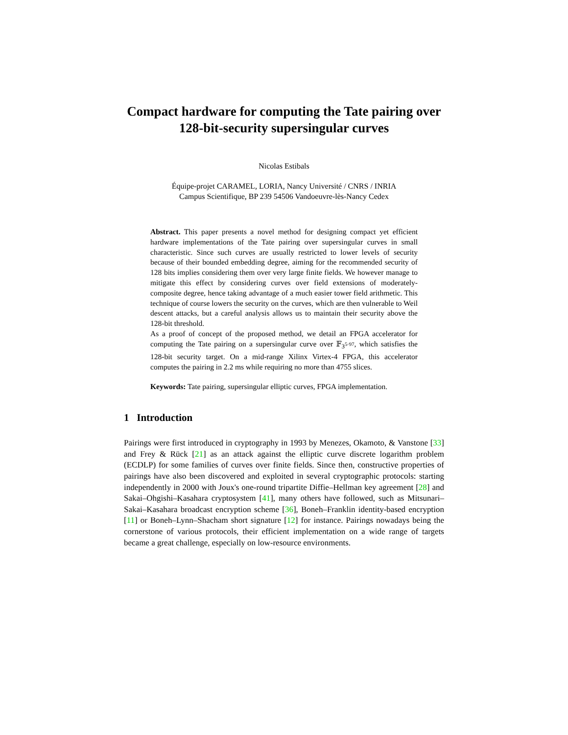Compact hardware for computing the Tate pairing over 128-bit-security supersingular curves
Nicolas Estibals
Équipe-projet CARAMEL, LORIA, Nancy Université / CNRS / INRIA
Campus Scientifique, BP 239 54506 Vandoeuvre-lès-Nancy Cedex
Abstract. This paper presents a novel method for designing compact yet efficient hardware implementations of the Tate pairing over supersingular curves in small characteristic. Since such curves are usually restricted to lower levels of security because of their bounded embedding degree, aiming for the recommended security of 128 bits implies considering them over very large finite fields. We however manage to mitigate this effect by considering curves over field extensions of moderately-composite degree, hence taking advantage of a much easier tower field arithmetic. This technique of course lowers the security on the curves, which are then vulnerable to Weil descent attacks, but a careful analysis allows us to maintain their security above the 128-bit threshold.
As a proof of concept of the proposed method, we detail an FPGA accelerator for computing the Tate pairing on a supersingular curve over 𝔽<sub>3<sup>5·97</sup></sub>, which satisfies the 128-bit security target. On a mid-range Xilinx Virtex-4 FPGA, this accelerator computes the pairing in 2.2 ms while requiring no more than 4755 slices.
Keywords: Tate pairing, supersingular elliptic curves, FPGA implementation.
1 Introduction
Pairings were first introduced in cryptography in 1993 by Menezes, Okamoto, & Vanstone [33] and Frey & Rück [21] as an attack against the elliptic curve discrete logarithm problem (ECDLP) for some families of curves over finite fields. Since then, constructive properties of pairings have also been discovered and exploited in several cryptographic protocols: starting independently in 2000 with Joux's one-round tripartite Diffie–Hellman key agreement [28] and Sakai–Ohgishi–Kasahara cryptosystem [41], many others have followed, such as Mitsunari–Sakai–Kasahara broadcast encryption scheme [36], Boneh–Franklin identity-based encryption [11] or Boneh–Lynn–Shacham short signature [12] for instance. Pairings nowadays being the cornerstone of various protocols, their efficient implementation on a wide range of targets became a great challenge, especially on low-resource environments.